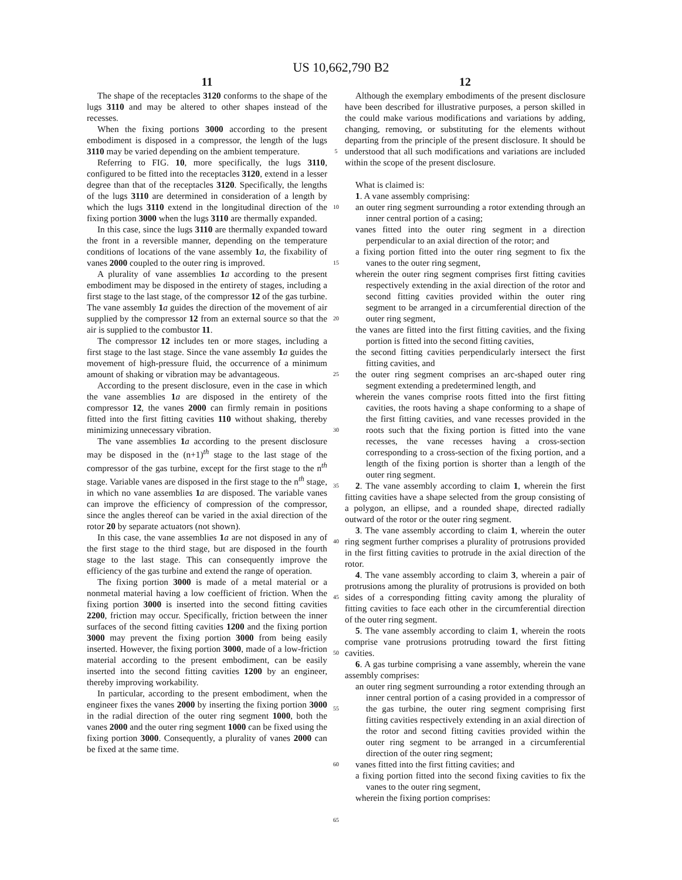US 10,662,790 B2
11
The shape of the receptacles 3120 conforms to the shape of the lugs 3110 and may be altered to other shapes instead of the recesses.
When the fixing portions 3000 according to the present embodiment is disposed in a compressor, the length of the lugs 3110 may be varied depending on the ambient temperature.
Referring to FIG. 10, more specifically, the lugs 3110, configured to be fitted into the receptacles 3120, extend in a lesser degree than that of the receptacles 3120. Specifically, the lengths of the lugs 3110 are determined in consideration of a length by which the lugs 3110 extend in the longitudinal direction of the fixing portion 3000 when the lugs 3110 are thermally expanded.
In this case, since the lugs 3110 are thermally expanded toward the front in a reversible manner, depending on the temperature conditions of locations of the vane assembly 1 a, the fixability of vanes 2000 coupled to the outer ring is improved.
A plurality of vane assemblies 1 a according to the present embodiment may be disposed in the entirety of stages, including a first stage to the last stage, of the compressor 12 of the gas turbine. The vane assembly 1 a guides the direction of the movement of air supplied by the compressor 12 from an external source so that the air is supplied to the combustor 11.
The compressor 12 includes ten or more stages, including a first stage to the last stage. Since the vane assembly 1 a guides the movement of high-pressure fluid, the occurrence of a minimum amount of shaking or vibration may be advantageous.
According to the present disclosure, even in the case in which the vane assemblies 1 a are disposed in the entirety of the compressor 12, the vanes 2000 can firmly remain in positions fitted into the first fitting cavities 110 without shaking, thereby minimizing unnecessary vibration.
The vane assemblies 1 a according to the present disclosure may be disposed in the (n+1)<sup>th</sup> stage to the last stage of the compressor of the gas turbine, except for the first stage to the n<sup>th</sup> stage. Variable vanes are disposed in the first stage to the n<sup>th</sup> stage, in which no vane assemblies 1 a are disposed. The variable vanes can improve the efficiency of compression of the compressor, since the angles thereof can be varied in the axial direction of the rotor 20 by separate actuators (not shown).
In this case, the vane assemblies 1 a are not disposed in any of the first stage to the third stage, but are disposed in the fourth stage to the last stage. This can consequently improve the efficiency of the gas turbine and extend the range of operation.
The fixing portion 3000 is made of a metal material or a nonmetal material having a low coefficient of friction. When the fixing portion 3000 is inserted into the second fitting cavities 2200, friction may occur. Specifically, friction between the inner surfaces of the second fitting cavities 1200 and the fixing portion 3000 may prevent the fixing portion 3000 from being easily inserted. However, the fixing portion 3000, made of a low-friction material according to the present embodiment, can be easily inserted into the second fitting cavities 1200 by an engineer, thereby improving workability.
In particular, according to the present embodiment, when the engineer fixes the vanes 2000 by inserting the fixing portion 3000 in the radial direction of the outer ring segment 1000, both the vanes 2000 and the outer ring segment 1000 can be fixed using the fixing portion 3000. Consequently, a plurality of vanes 2000 can be fixed at the same time.
5
10
15
20
25
30
35
40
45
50
55
60
65
12
Although the exemplary embodiments of the present disclosure have been described for illustrative purposes, a person skilled in the could make various modifications and variations by adding, changing, removing, or substituting for the elements without departing from the principle of the present disclosure. It should be understood that all such modifications and variations are included within the scope of the present disclosure.
What is claimed is:
1. A vane assembly comprising:
an outer ring segment surrounding a rotor extending through an inner central portion of a casing;
vanes fitted into the outer ring segment in a direction perpendicular to an axial direction of the rotor; and
a fixing portion fitted into the outer ring segment to fix the vanes to the outer ring segment,
wherein the outer ring segment comprises first fitting cavities respectively extending in the axial direction of the rotor and second fitting cavities provided within the outer ring segment to be arranged in a circumferential direction of the outer ring segment,
the vanes are fitted into the first fitting cavities, and the fixing portion is fitted into the second fitting cavities,
the second fitting cavities perpendicularly intersect the first fitting cavities, and
the outer ring segment comprises an arc-shaped outer ring segment extending a predetermined length, and
wherein the vanes comprise roots fitted into the first fitting cavities, the roots having a shape conforming to a shape of the first fitting cavities, and vane recesses provided in the roots such that the fixing portion is fitted into the vane recesses, the vane recesses having a cross-section corresponding to a cross-section of the fixing portion, and a length of the fixing portion is shorter than a length of the outer ring segment.
2. The vane assembly according to claim 1, wherein the first fitting cavities have a shape selected from the group consisting of a polygon, an ellipse, and a rounded shape, directed radially outward of the rotor or the outer ring segment.
3. The vane assembly according to claim 1, wherein the outer ring segment further comprises a plurality of protrusions provided in the first fitting cavities to protrude in the axial direction of the rotor.
4. The vane assembly according to claim 3, wherein a pair of protrusions among the plurality of protrusions is provided on both sides of a corresponding fitting cavity among the plurality of fitting cavities to face each other in the circumferential direction of the outer ring segment.
5. The vane assembly according to claim 1, wherein the roots comprise vane protrusions protruding toward the first fitting cavities.
6. A gas turbine comprising a vane assembly, wherein the vane assembly comprises:
an outer ring segment surrounding a rotor extending through an inner central portion of a casing provided in a compressor of the gas turbine, the outer ring segment comprising first fitting cavities respectively extending in an axial direction of the rotor and second fitting cavities provided within the outer ring segment to be arranged in a circumferential direction of the outer ring segment;
vanes fitted into the first fitting cavities; and
a fixing portion fitted into the second fixing cavities to fix the vanes to the outer ring segment,
wherein the fixing portion comprises: